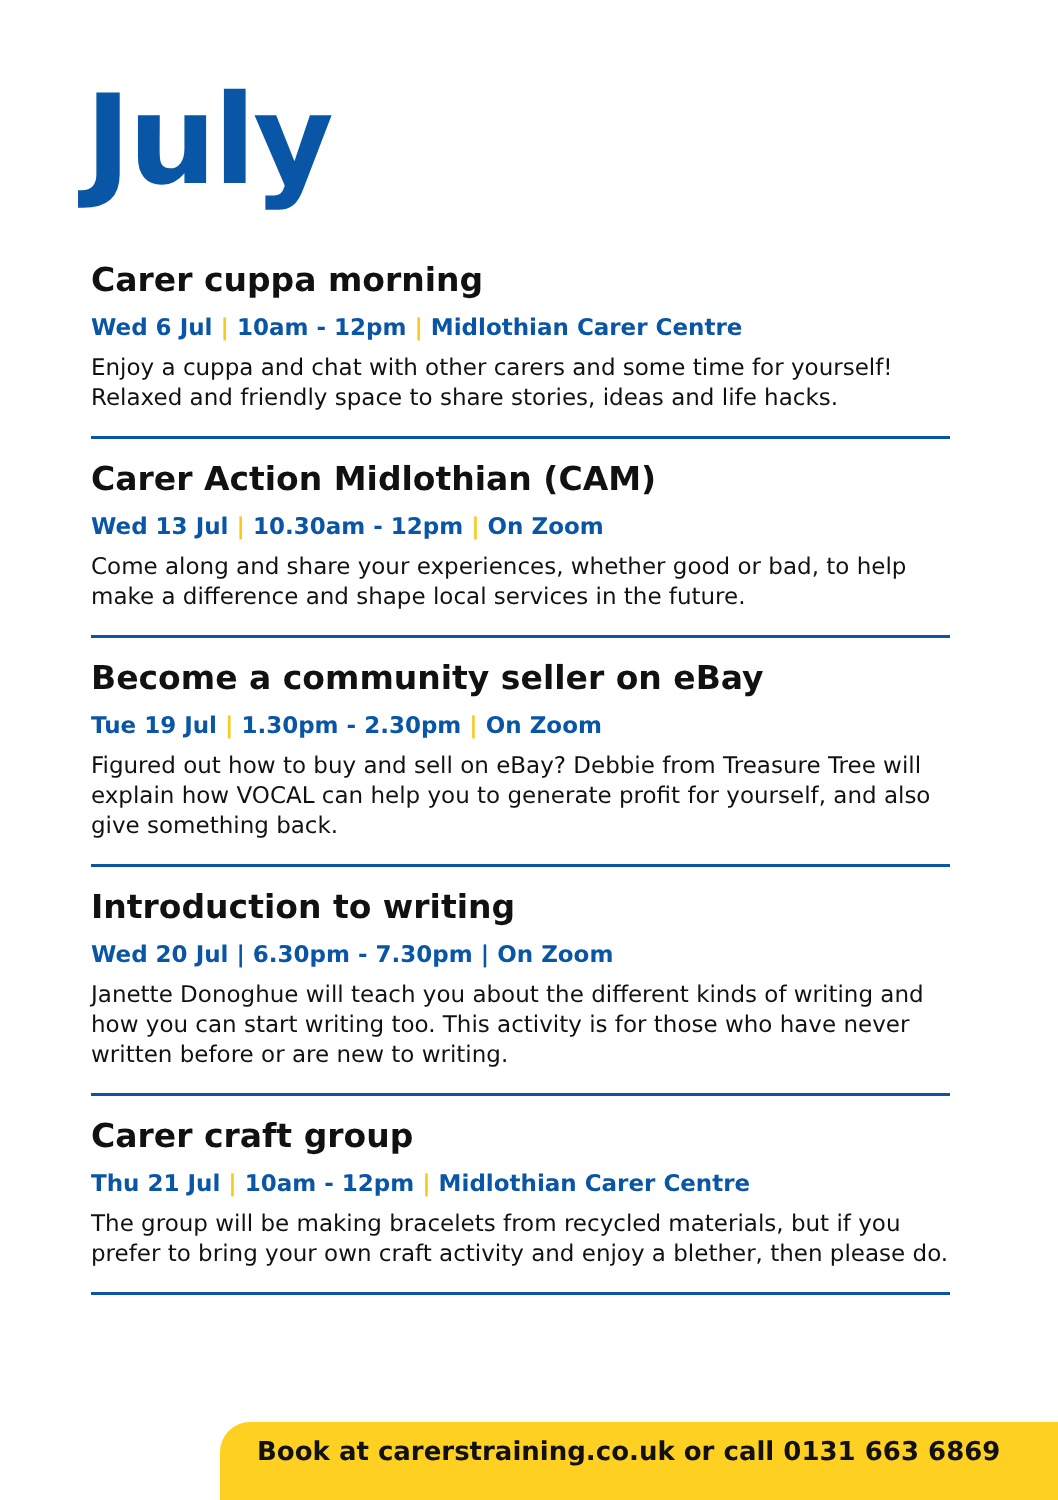July
Carer cuppa morning
Wed 6 Jul | 10am - 12pm | Midlothian Carer Centre
Enjoy a cuppa and chat with other carers and some time for yourself! Relaxed and friendly space to share stories, ideas and life hacks.
Carer Action Midlothian (CAM)
Wed 13 Jul | 10.30am - 12pm | On Zoom
Come along and share your experiences, whether good or bad, to help make a difference and shape local services in the future.
Become a community seller on eBay
Tue 19 Jul | 1.30pm - 2.30pm | On Zoom
Figured out how to buy and sell on eBay? Debbie from Treasure Tree will explain how VOCAL can help you to generate profit for yourself, and also give something back.
Introduction to writing
Wed 20 Jul | 6.30pm - 7.30pm | On Zoom
Janette Donoghue will teach you about the different kinds of writing and how you can start writing too. This activity is for those who have never written before or are new to writing.
Carer craft group
Thu 21 Jul | 10am - 12pm | Midlothian Carer Centre
The group will be making bracelets from recycled materials, but if you prefer to bring your own craft activity and enjoy a blether, then please do.
Book at carerstraining.co.uk or call 0131 663 6869